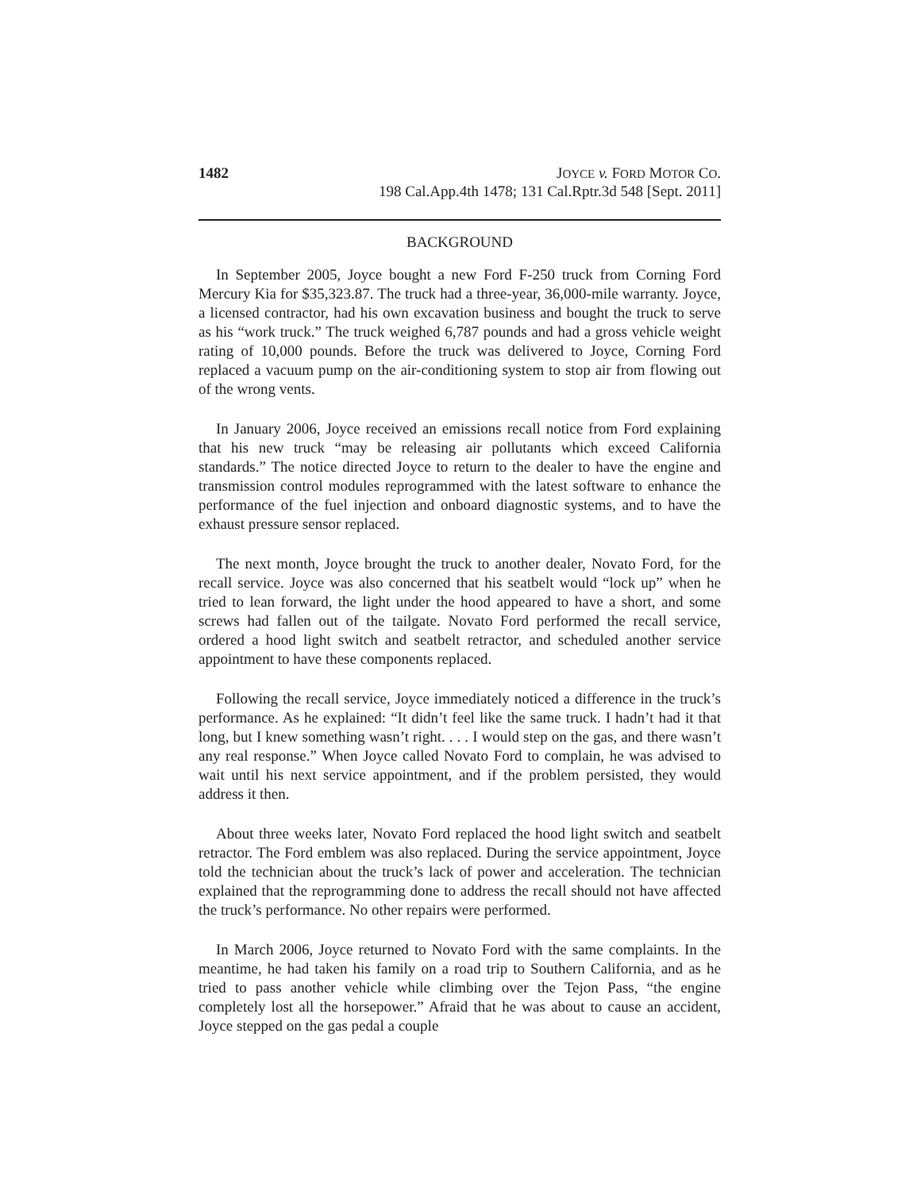1482 JOYCE v. FORD MOTOR CO.
198 Cal.App.4th 1478; 131 Cal.Rptr.3d 548 [Sept. 2011]
BACKGROUND
In September 2005, Joyce bought a new Ford F-250 truck from Corning Ford Mercury Kia for $35,323.87. The truck had a three-year, 36,000-mile warranty. Joyce, a licensed contractor, had his own excavation business and bought the truck to serve as his “work truck.” The truck weighed 6,787 pounds and had a gross vehicle weight rating of 10,000 pounds. Before the truck was delivered to Joyce, Corning Ford replaced a vacuum pump on the air-conditioning system to stop air from flowing out of the wrong vents.
In January 2006, Joyce received an emissions recall notice from Ford explaining that his new truck “may be releasing air pollutants which exceed California standards.” The notice directed Joyce to return to the dealer to have the engine and transmission control modules reprogrammed with the latest software to enhance the performance of the fuel injection and onboard diagnostic systems, and to have the exhaust pressure sensor replaced.
The next month, Joyce brought the truck to another dealer, Novato Ford, for the recall service. Joyce was also concerned that his seatbelt would “lock up” when he tried to lean forward, the light under the hood appeared to have a short, and some screws had fallen out of the tailgate. Novato Ford performed the recall service, ordered a hood light switch and seatbelt retractor, and scheduled another service appointment to have these components replaced.
Following the recall service, Joyce immediately noticed a difference in the truck’s performance. As he explained: “It didn’t feel like the same truck. I hadn’t had it that long, but I knew something wasn’t right. . . . I would step on the gas, and there wasn’t any real response.” When Joyce called Novato Ford to complain, he was advised to wait until his next service appointment, and if the problem persisted, they would address it then.
About three weeks later, Novato Ford replaced the hood light switch and seatbelt retractor. The Ford emblem was also replaced. During the service appointment, Joyce told the technician about the truck’s lack of power and acceleration. The technician explained that the reprogramming done to address the recall should not have affected the truck’s performance. No other repairs were performed.
In March 2006, Joyce returned to Novato Ford with the same complaints. In the meantime, he had taken his family on a road trip to Southern California, and as he tried to pass another vehicle while climbing over the Tejon Pass, “the engine completely lost all the horsepower.” Afraid that he was about to cause an accident, Joyce stepped on the gas pedal a couple